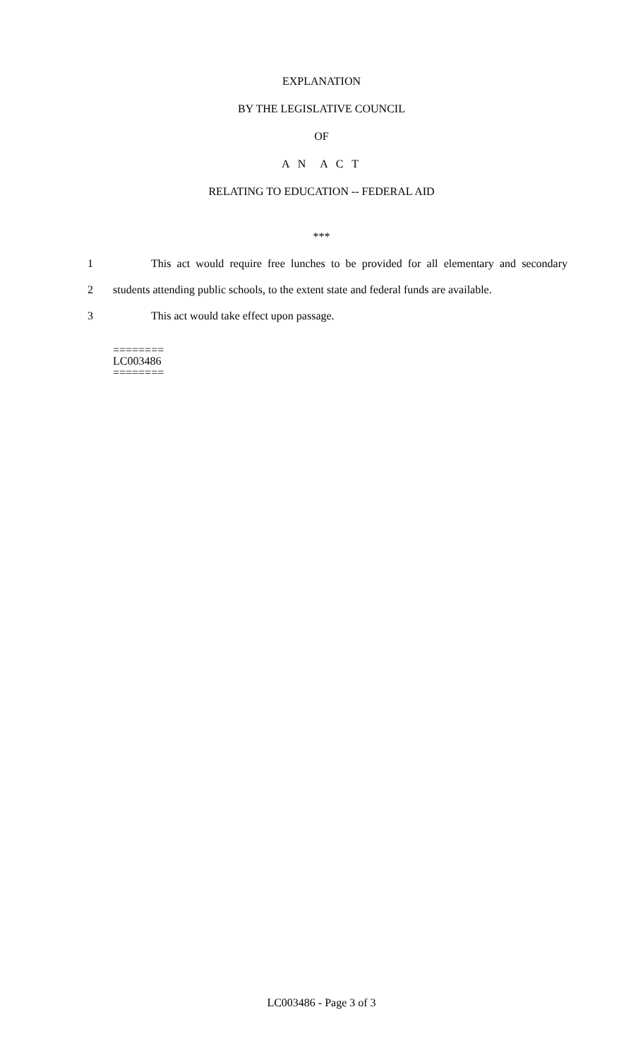EXPLANATION
BY THE LEGISLATIVE COUNCIL
OF
A N A C T
RELATING TO EDUCATION -- FEDERAL AID
***
1 This act would require free lunches to be provided for all elementary and secondary
2 students attending public schools, to the extent state and federal funds are available.
3 This act would take effect upon passage.
========
LC003486
========
LC003486 - Page 3 of 3